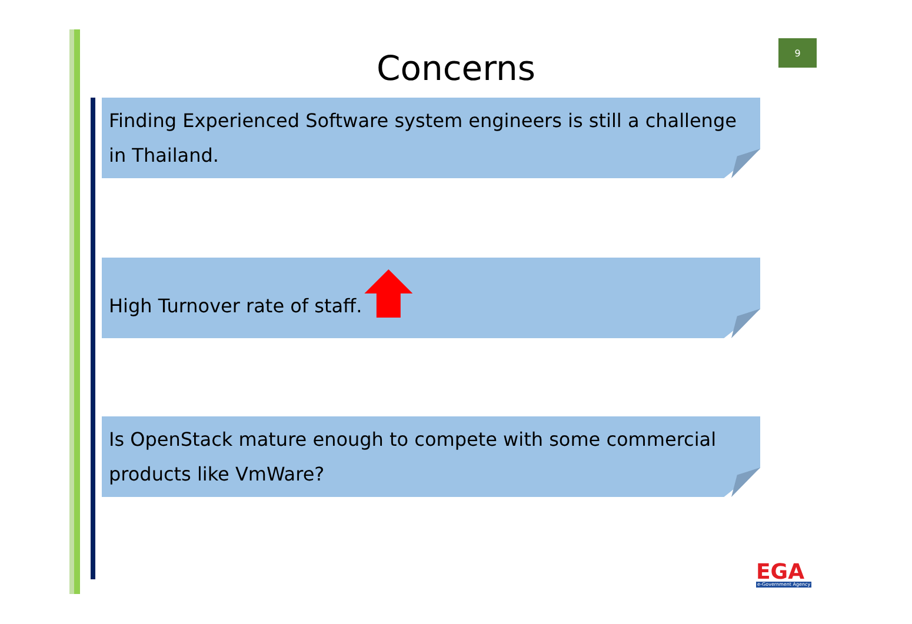9
Concerns
Finding Experienced Software system engineers is still a challenge in Thailand.
High Turnover rate of staff.
Is OpenStack mature enough to compete with some commercial products like VmWare?
EGA
e-Government Agency